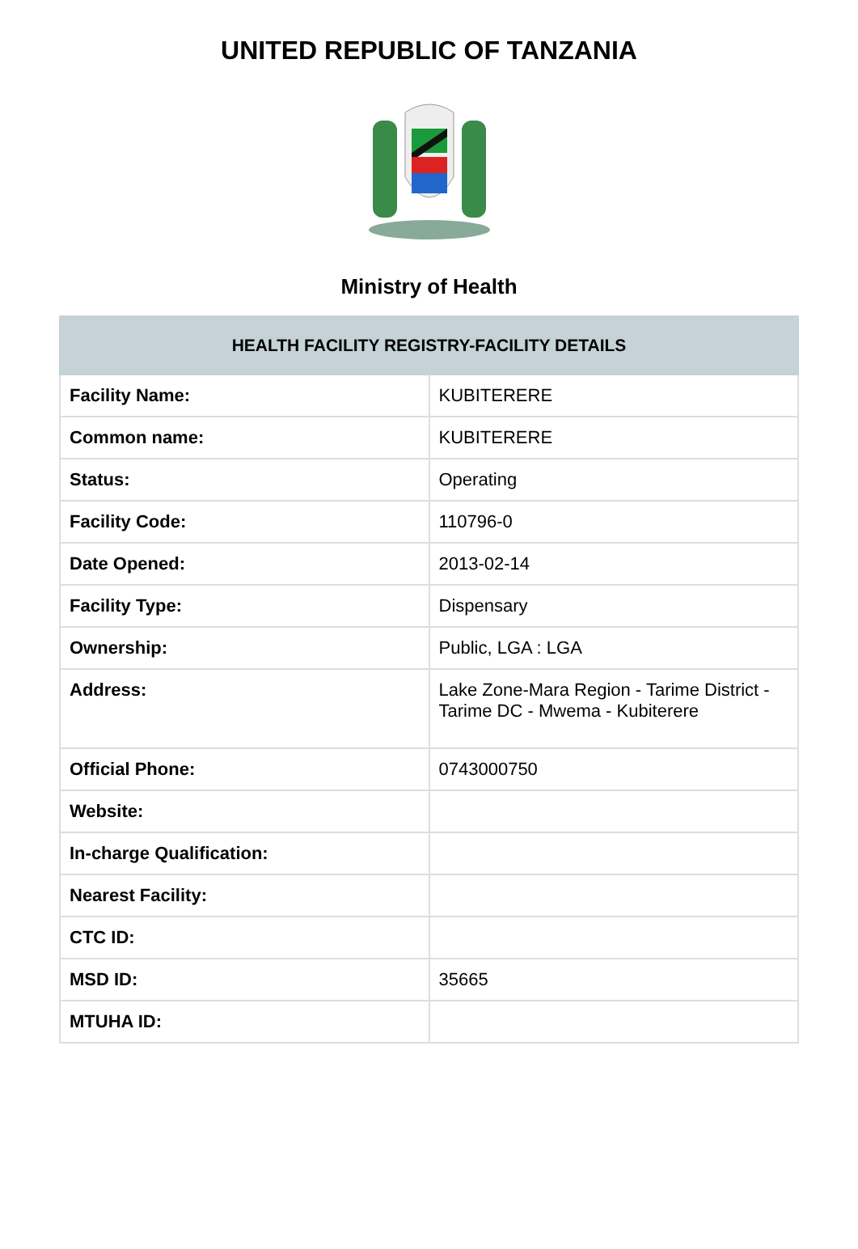UNITED REPUBLIC OF TANZANIA
Ministry of Health
| HEALTH FACILITY REGISTRY-FACILITY DETAILS | |
| --- | --- |
| Facility Name: | KUBITERERE |
| Common name: | KUBITERERE |
| Status: | Operating |
| Facility Code: | 110796-0 |
| Date Opened: | 2013-02-14 |
| Facility Type: | Dispensary |
| Ownership: | Public, LGA : LGA |
| Address: | Lake Zone-Mara Region - Tarime District - Tarime DC - Mwema - Kubiterere |
| Official Phone: | 0743000750 |
| Website: | |
| In-charge Qualification: | |
| Nearest Facility: | |
| CTC ID: | |
| MSD ID: | 35665 |
| MTUHA ID: | |